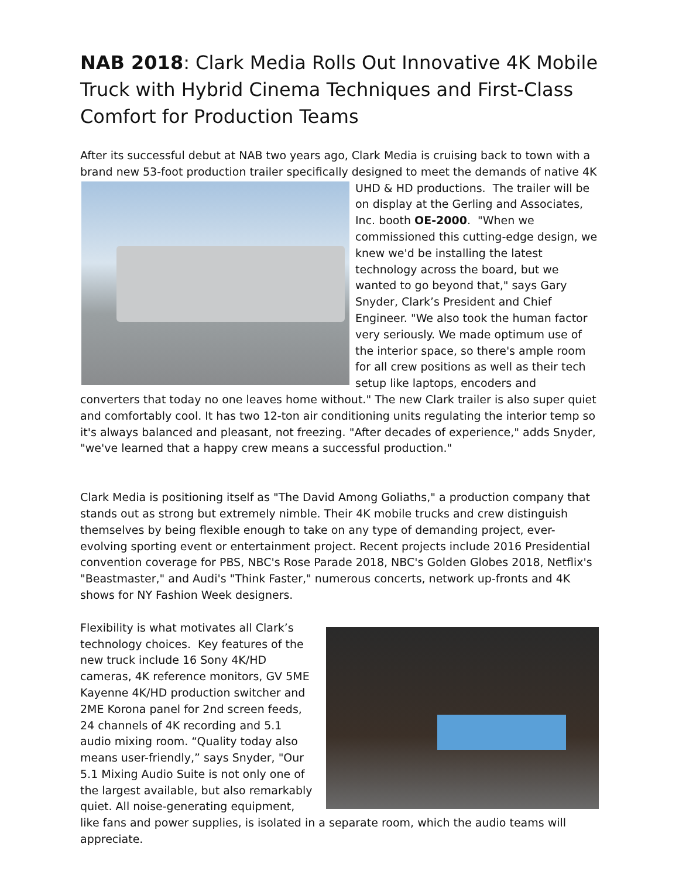NAB 2018: Clark Media Rolls Out Innovative 4K Mobile Truck with Hybrid Cinema Techniques and First-Class Comfort for Production Teams
After its successful debut at NAB two years ago, Clark Media is cruising back to town with a brand new 53-foot production trailer specifically designed to meet the demands of native 4K UHD & HD productions. The trailer will be on display at the Gerling and Associates, Inc. booth OE-2000. "When we commissioned this cutting-edge design, we knew we'd be installing the latest technology across the board, but we wanted to go beyond that," says Gary Snyder, Clark’s President and Chief Engineer. "We also took the human factor very seriously. We made optimum use of the interior space, so there's ample room for all crew positions as well as their tech setup like laptops, encoders and converters that today no one leaves home without." The new Clark trailer is also super quiet and comfortably cool. It has two 12-ton air conditioning units regulating the interior temp so it's always balanced and pleasant, not freezing. "After decades of experience," adds Snyder, "we've learned that a happy crew means a successful production."
Clark Media is positioning itself as "The David Among Goliaths," a production company that stands out as strong but extremely nimble. Their 4K mobile trucks and crew distinguish themselves by being flexible enough to take on any type of demanding project, ever-evolving sporting event or entertainment project. Recent projects include 2016 Presidential convention coverage for PBS, NBC's Rose Parade 2018, NBC's Golden Globes 2018, Netflix's "Beastmaster," and Audi's "Think Faster," numerous concerts, network up-fronts and 4K shows for NY Fashion Week designers.
Flexibility is what motivates all Clark’s technology choices. Key features of the new truck include 16 Sony 4K/HD cameras, 4K reference monitors, GV 5ME Kayenne 4K/HD production switcher and 2ME Korona panel for 2nd screen feeds, 24 channels of 4K recording and 5.1 audio mixing room. “Quality today also means user-friendly,” says Snyder, "Our 5.1 Mixing Audio Suite is not only one of the largest available, but also remarkably quiet. All noise-generating equipment, like fans and power supplies, is isolated in a separate room, which the audio teams will appreciate.